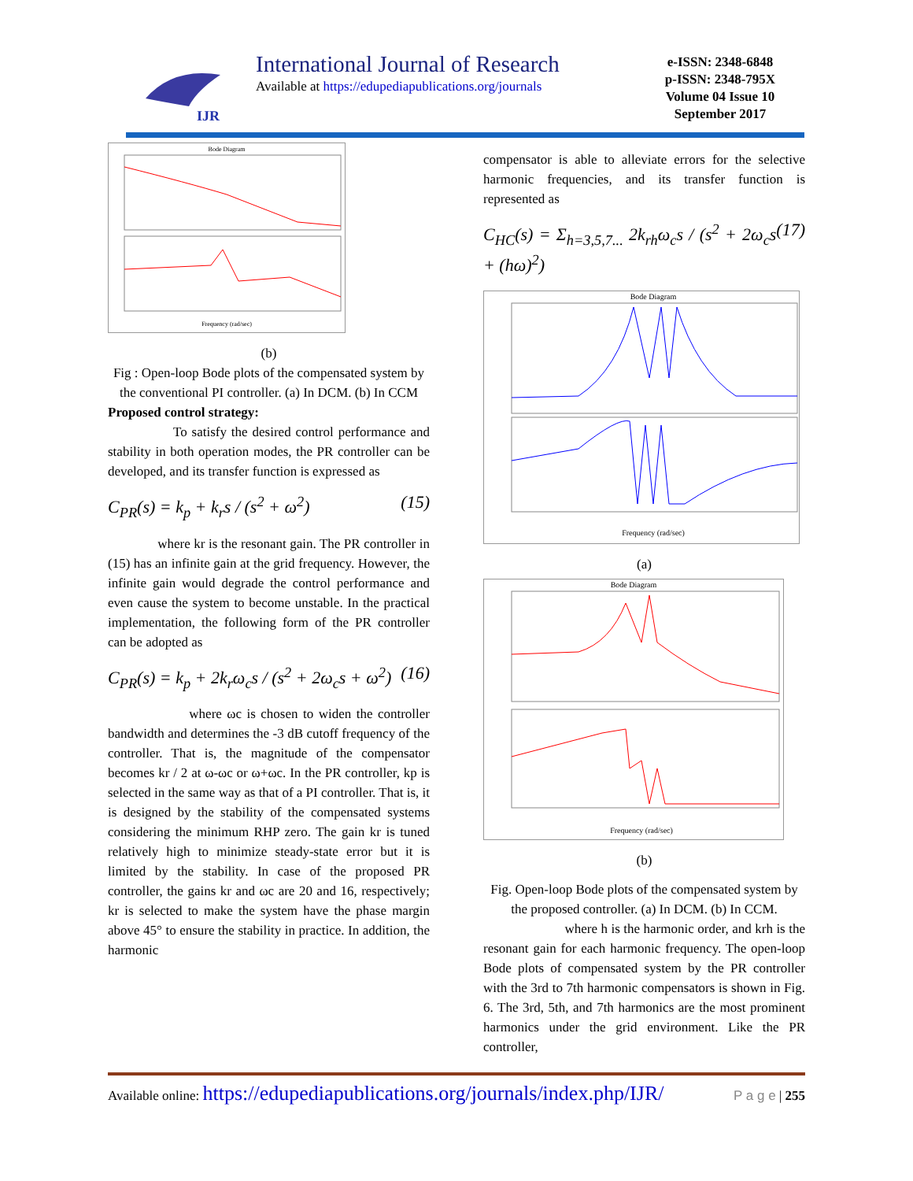IJR
International Journal of Research
Available at https://edupediapublications.org/journals
e-ISSN: 2348-6848
p-ISSN: 2348-795X
Volume 04 Issue 10
September 2017
Bode Diagram
Frequency (rad/sec)
(b)
Fig : Open-loop Bode plots of the compensated system by the conventional PI controller. (a) In DCM. (b) In CCM
Proposed control strategy:
To satisfy the desired control performance and stability in both operation modes, the PR controller can be developed, and its transfer function is expressed as
C<sub>PR</sub>(s) = k<sub>p</sub> + k<sub>r</sub>s / (s<sup>2</sup> + ω<sup>2</sup>) (15)
where kr is the resonant gain. The PR controller in (15) has an infinite gain at the grid frequency. However, the infinite gain would degrade the control performance and even cause the system to become unstable. In the practical implementation, the following form of the PR controller can be adopted as
C<sub>PR</sub>(s) = k<sub>p</sub> + 2k<sub>r</sub>ω<sub>c</sub>s / (s<sup>2</sup> + 2ω<sub>c</sub>s + ω<sup>2</sup>) (16)
where ωc is chosen to widen the controller bandwidth and determines the -3 dB cutoff frequency of the controller. That is, the magnitude of the compensator becomes kr / 2 at ω-ωc or ω+ωc. In the PR controller, kp is selected in the same way as that of a PI controller. That is, it is designed by the stability of the compensated systems considering the minimum RHP zero. The gain kr is tuned relatively high to minimize steady-state error but it is limited by the stability. In case of the proposed PR controller, the gains kr and ωc are 20 and 16, respectively; kr is selected to make the system have the phase margin above 45° to ensure the stability in practice. In addition, the harmonic
compensator is able to alleviate errors for the selective harmonic frequencies, and its transfer function is represented as
C<sub>HC</sub>(s) = Σ<sub>h=3,5,7...</sub> 2k<sub>rh</sub>ω<sub>c</sub>s / (s<sup>2</sup> + 2ω<sub>c</sub>s + (hω)<sup>2</sup>) (17)
Bode Diagram
Frequency (rad/sec)
(a)
Bode Diagram
Frequency (rad/sec)
(b)
Fig. Open-loop Bode plots of the compensated system by the proposed controller. (a) In DCM. (b) In CCM.
where h is the harmonic order, and krh is the resonant gain for each harmonic frequency. The open-loop Bode plots of compensated system by the PR controller with the 3rd to 7th harmonic compensators is shown in Fig. 6. The 3rd, 5th, and 7th harmonics are the most prominent harmonics under the grid environment. Like the PR controller,
Available online: https://edupediapublications.org/journals/index.php/IJR/ P a g e | 255